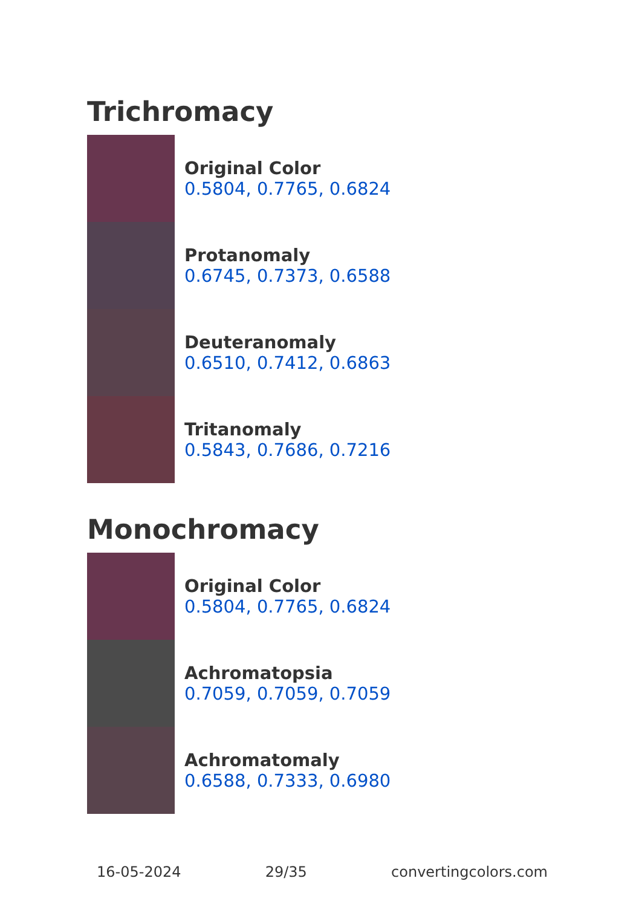Trichromacy
Original Color
0.5804, 0.7765, 0.6824
Protanomaly
0.6745, 0.7373, 0.6588
Deuteranomaly
0.6510, 0.7412, 0.6863
Tritanomaly
0.5843, 0.7686, 0.7216
Monochromacy
Original Color
0.5804, 0.7765, 0.6824
Achromatopsia
0.7059, 0.7059, 0.7059
Achromatomaly
0.6588, 0.7333, 0.6980
16-05-2024 29/35 convertingcolors.com